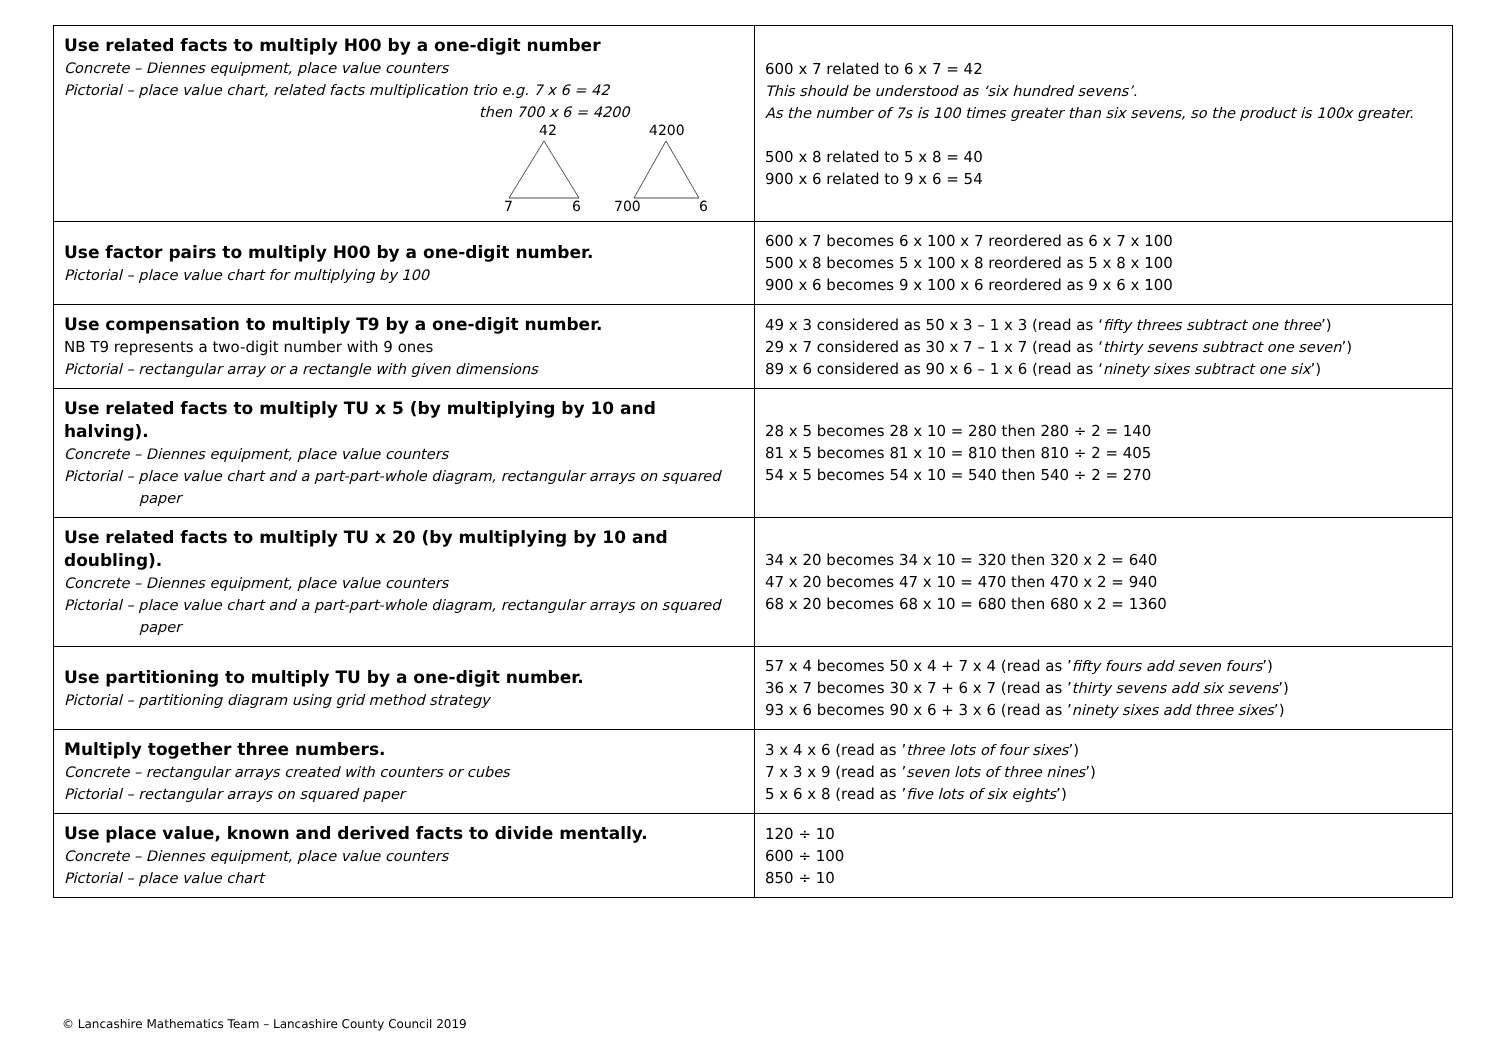| Use related facts to multiply H00 by a one-digit number Concrete – Diennes equipment, place value counters Pictorial – place value chart, related facts multiplication trio e.g. 7 x 6 = 42 then 700 x 6 = 4200 42 7 6 4200 700 6 | 600 x 7 related to 6 x 7 = 42 This should be understood as ‘six hundred sevens’. As the number of 7s is 100 times greater than six sevens, so the product is 100x greater. 500 x 8 related to 5 x 8 = 40 900 x 6 related to 9 x 6 = 54 |
| Use factor pairs to multiply H00 by a one-digit number. Pictorial – place value chart for multiplying by 100 | 600 x 7 becomes 6 x 100 x 7 reordered as 6 x 7 x 100 500 x 8 becomes 5 x 100 x 8 reordered as 5 x 8 x 100 900 x 6 becomes 9 x 100 x 6 reordered as 9 x 6 x 100 |
| Use compensation to multiply T9 by a one-digit number. NB T9 represents a two-digit number with 9 ones Pictorial – rectangular array or a rectangle with given dimensions | 49 x 3 considered as 50 x 3 – 1 x 3 (read as ‘ fifty threes subtract one three ’) 29 x 7 considered as 30 x 7 – 1 x 7 (read as ‘ thirty sevens subtract one seven ’) 89 x 6 considered as 90 x 6 – 1 x 6 (read as ‘ ninety sixes subtract one six ’) |
| Use related facts to multiply TU x 5 (by multiplying by 10 and halving). Concrete – Diennes equipment, place value counters Pictorial – place value chart and a part-part-whole diagram, rectangular arrays on squared paper | 28 x 5 becomes 28 x 10 = 280 then 280 ÷ 2 = 140 81 x 5 becomes 81 x 10 = 810 then 810 ÷ 2 = 405 54 x 5 becomes 54 x 10 = 540 then 540 ÷ 2 = 270 |
| Use related facts to multiply TU x 20 (by multiplying by 10 and doubling). Concrete – Diennes equipment, place value counters Pictorial – place value chart and a part-part-whole diagram, rectangular arrays on squared paper | 34 x 20 becomes 34 x 10 = 320 then 320 x 2 = 640 47 x 20 becomes 47 x 10 = 470 then 470 x 2 = 940 68 x 20 becomes 68 x 10 = 680 then 680 x 2 = 1360 |
| Use partitioning to multiply TU by a one-digit number. Pictorial – partitioning diagram using grid method strategy | 57 x 4 becomes 50 x 4 + 7 x 4 (read as ’ fifty fours add seven fours ’) 36 x 7 becomes 30 x 7 + 6 x 7 (read as ’ thirty sevens add six sevens ’) 93 x 6 becomes 90 x 6 + 3 x 6 (read as ’ ninety sixes add three sixes ’) |
| Multiply together three numbers. Concrete – rectangular arrays created with counters or cubes Pictorial – rectangular arrays on squared paper | 3 x 4 x 6 (read as ’ three lots of four sixes ’) 7 x 3 x 9 (read as ’ seven lots of three nines ’) 5 x 6 x 8 (read as ’ five lots of six eights ’) |
| Use place value, known and derived facts to divide mentally. Concrete – Diennes equipment, place value counters Pictorial – place value chart | 120 ÷ 10 600 ÷ 100 850 ÷ 10 |
© Lancashire Mathematics Team – Lancashire County Council 2019